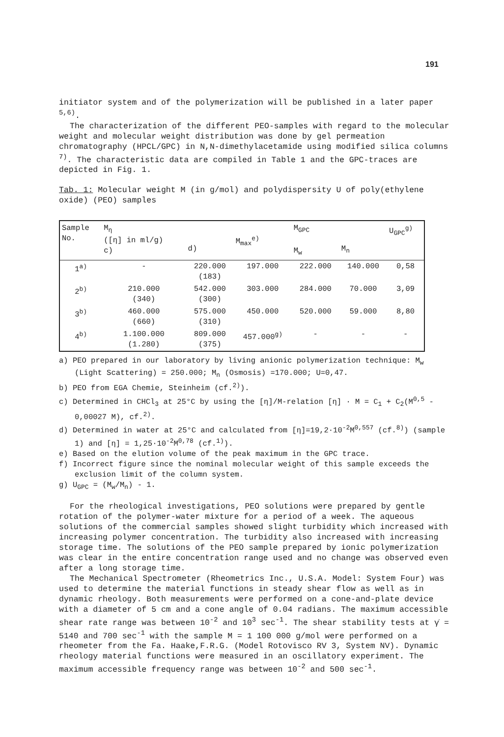191
initiator system and of the polymerization will be published in a later paper <sup>5,6)</sup>.
The characterization of the different PEO-samples with regard to the molecular weight and molecular weight distribution was done by gel permeation chromatography (HPCL/GPC) in N,N-dimethylacetamide using modified silica columns <sup>7)</sup>. The characteristic data are compiled in Table 1 and the GPC-traces are depicted in Fig. 1.
Tab. 1: Molecular weight M (in g/mol) and polydispersity U of poly(ethylene oxide) (PEO) samples
| Sample No. | M<sub>η</sub> ([η] in ml/g) c) | d) | M<sub>max</sub><sup>e)</sup> | M<sub>GPC</sub> M<sub>w</sub> | M<sub>n</sub> | U<sub>GPC</sub><sup>g)</sup> |
| --- | --- | --- | --- | --- | --- | --- |
| 1<sup>a)</sup> | - | 220.000 (183) | 197.000 | 222.000 | 140.000 | 0,58 |
| 2<sup>b)</sup> | 210.000 (340) | 542.000 (300) | 303.000 | 284.000 | 70.000 | 3,09 |
| 3<sup>b)</sup> | 460.000 (660) | 575.000 (310) | 450.000 | 520.000 | 59.000 | 8,80 |
| 4<sup>b)</sup> | 1.100.000 (1.280) | 809.000 (375) | 457.000<sup>g)</sup> | - | - | - |
a) PEO prepared in our laboratory by living anionic polymerization technique: M<sub>w</sub> (Light Scattering) = 250.000; M<sub>n</sub> (Osmosis) =170.000; U=0,47.
b) PEO from EGA Chemie, Steinheim (cf.<sup>2)</sup>).
c) Determined in CHCl<sub>3</sub> at 25°C by using the [η]/M-relation [η] · M = C<sub>1</sub> + C<sub>2</sub>(M<sup>0,5</sup> - 0,00027 M), cf.<sup>2)</sup>.
d) Determined in water at 25°C and calculated from [η]=19,2·10<sup>-2</sup>M<sup>0,557</sup> (cf.<sup>8)</sup>) (sample 1) and [η] = 1,25·10<sup>-2</sup>M<sup>0,78</sup> (cf.<sup>1)</sup>).
e) Based on the elution volume of the peak maximum in the GPC trace.
f) Incorrect figure since the nominal molecular weight of this sample exceeds the exclusion limit of the column system.
g) U<sub>GPC</sub> = (M<sub>w</sub>/M<sub>n</sub>) - 1.
For the rheological investigations, PEO solutions were prepared by gentle rotation of the polymer-water mixture for a period of a week. The aqueous solutions of the commercial samples showed slight turbidity which increased with increasing polymer concentration. The turbidity also increased with increasing storage time. The solutions of the PEO sample prepared by ionic polymerization was clear in the entire concentration range used and no change was observed even after a long storage time.
The Mechanical Spectrometer (Rheometrics Inc., U.S.A. Model: System Four) was used to determine the material functions in steady shear flow as well as in dynamic rheology. Both measurements were performed on a cone-and-plate device with a diameter of 5 cm and a cone angle of 0.04 radians. The maximum accessible shear rate range was between 10<sup>-2</sup> and 10<sup>3</sup> sec<sup>-1</sup>. The shear stability tests at γ̇ = 5140 and 700 sec<sup>-1</sup> with the sample M = 1 100 000 g/mol were performed on a rheometer from the Fa. Haake,F.R.G. (Model Rotovisco RV 3, System NV). Dynamic rheology material functions were measured in an oscillatory experiment. The maximum accessible frequency range was between 10<sup>-2</sup> and 500 sec<sup>-1</sup>.